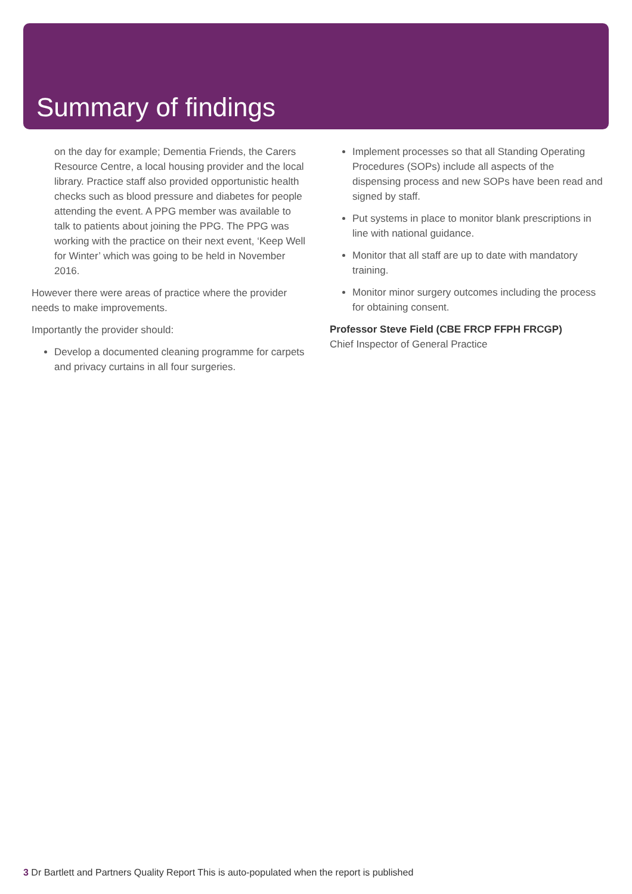Summary of findings
on the day for example; Dementia Friends, the Carers Resource Centre, a local housing provider and the local library. Practice staff also provided opportunistic health checks such as blood pressure and diabetes for people attending the event. A PPG member was available to talk to patients about joining the PPG. The PPG was working with the practice on their next event, ‘Keep Well for Winter’ which was going to be held in November 2016.
However there were areas of practice where the provider needs to make improvements.
Importantly the provider should:
Develop a documented cleaning programme for carpets and privacy curtains in all four surgeries.
Implement processes so that all Standing Operating Procedures (SOPs) include all aspects of the dispensing process and new SOPs have been read and signed by staff.
Put systems in place to monitor blank prescriptions in line with national guidance.
Monitor that all staff are up to date with mandatory training.
Monitor minor surgery outcomes including the process for obtaining consent.
Professor Steve Field (CBE FRCP FFPH FRCGP)
Chief Inspector of General Practice
3 Dr Bartlett and Partners Quality Report This is auto-populated when the report is published